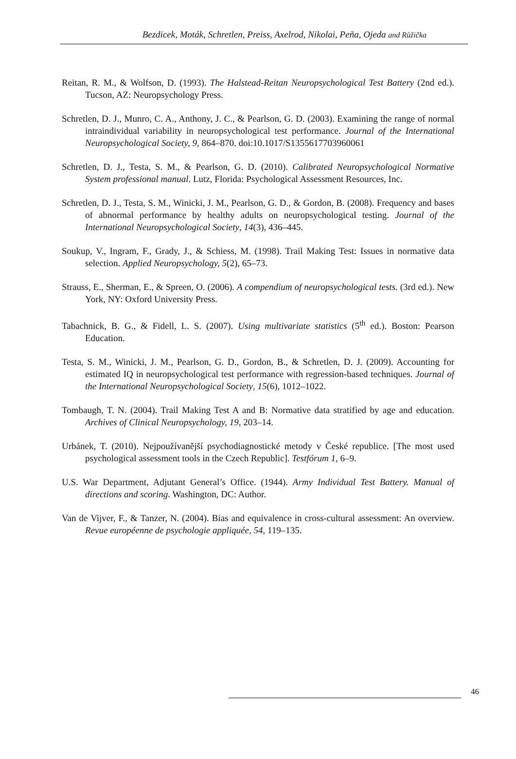Bezdicek, Moták, Schretlen, Preiss, Axelrod, Nikolai, Peña, Ojeda and Růžička
Reitan, R. M., & Wolfson, D. (1993). The Halstead-Reitan Neuropsychological Test Battery (2nd ed.). Tucson, AZ: Neuropsychology Press.
Schretlen, D. J., Munro, C. A., Anthony, J. C., & Pearlson, G. D. (2003). Examining the range of normal intraindividual variability in neuropsychological test performance. Journal of the International Neuropsychological Society, 9, 864–870. doi:10.1017/S1355617703960061
Schretlen, D. J., Testa, S. M., & Pearlson, G. D. (2010). Calibrated Neuropsychological Normative System professional manual. Lutz, Florida: Psychological Assessment Resources, Inc.
Schretlen, D. J., Testa, S. M., Winicki, J. M., Pearlson, G. D., & Gordon, B. (2008). Frequency and bases of abnormal performance by healthy adults on neuropsychological testing. Journal of the International Neuropsychological Society, 14(3), 436–445.
Soukup, V., Ingram, F., Grady, J., & Schiess, M. (1998). Trail Making Test: Issues in normative data selection. Applied Neuropsychology, 5(2), 65–73.
Strauss, E., Sherman, E., & Spreen, O. (2006). A compendium of neuropsychological tests. (3rd ed.). New York, NY: Oxford University Press.
Tabachnick, B. G., & Fidell, L. S. (2007). Using multivariate statistics (5<sup>th</sup> ed.). Boston: Pearson Education.
Testa, S. M., Winicki, J. M., Pearlson, G. D., Gordon, B., & Schretlen, D. J. (2009). Accounting for estimated IQ in neuropsychological test performance with regression-based techniques. Journal of the International Neuropsychological Society, 15(6), 1012–1022.
Tombaugh, T. N. (2004). Trail Making Test A and B: Normative data stratified by age and education. Archives of Clinical Neuropsychology, 19, 203–14.
Urbánek, T. (2010). Nejpoužívanější psychodiagnostické metody v České republice. [The most used psychological assessment tools in the Czech Republic]. Testfórum 1, 6–9.
U.S. War Department, Adjutant General’s Office. (1944). Army Individual Test Battery. Manual of directions and scoring. Washington, DC: Author.
Van de Vijver, F., & Tanzer, N. (2004). Bias and equivalence in cross-cultural assessment: An overview. Revue européenne de psychologie appliquée, 54, 119–135.
46